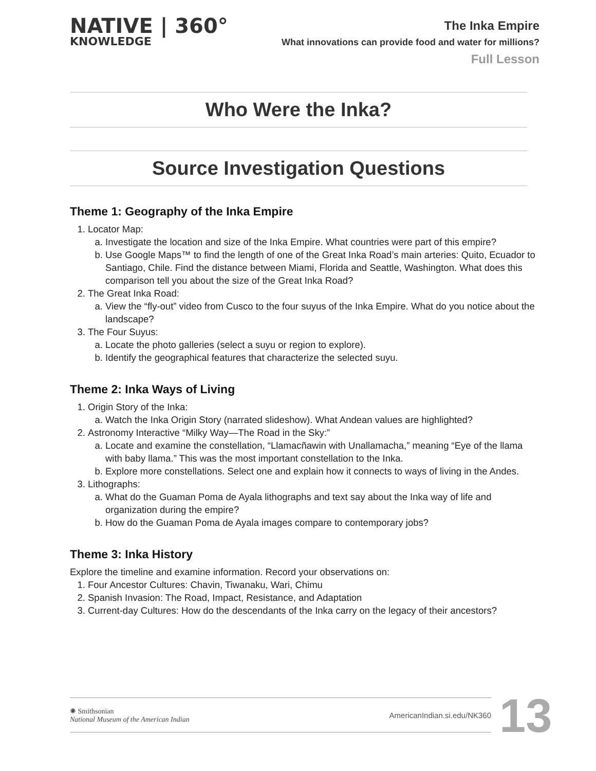NATIVE | 360°
KNOWLEDGE
The Inka Empire
What innovations can provide food and water for millions?
Full Lesson
Who Were the Inka?
Source Investigation Questions
Theme 1: Geography of the Inka Empire
1. Locator Map:
a. Investigate the location and size of the Inka Empire. What countries were part of this empire?
b. Use Google Maps™ to find the length of one of the Great Inka Road’s main arteries: Quito, Ecuador to Santiago, Chile. Find the distance between Miami, Florida and Seattle, Washington. What does this comparison tell you about the size of the Great Inka Road?
2. The Great Inka Road:
a. View the “fly-out” video from Cusco to the four suyus of the Inka Empire. What do you notice about the landscape?
3. The Four Suyus:
a. Locate the photo galleries (select a suyu or region to explore).
b. Identify the geographical features that characterize the selected suyu.
Theme 2: Inka Ways of Living
1. Origin Story of the Inka:
a. Watch the Inka Origin Story (narrated slideshow). What Andean values are highlighted?
2. Astronomy Interactive “Milky Way—The Road in the Sky:”
a. Locate and examine the constellation, “Llamacñawin with Unallamacha,” meaning “Eye of the llama with baby llama.” This was the most important constellation to the Inka.
b. Explore more constellations. Select one and explain how it connects to ways of living in the Andes.
3. Lithographs:
a. What do the Guaman Poma de Ayala lithographs and text say about the Inka way of life and organization during the empire?
b. How do the Guaman Poma de Ayala images compare to contemporary jobs?
Theme 3: Inka History
Explore the timeline and examine information. Record your observations on:
1. Four Ancestor Cultures: Chavin, Tiwanaku, Wari, Chimu
2. Spanish Invasion: The Road, Impact, Resistance, and Adaptation
3. Current-day Cultures: How do the descendants of the Inka carry on the legacy of their ancestors?
✺ Smithsonian
National Museum of the American Indian
AmericanIndian.si.edu/NK360
13